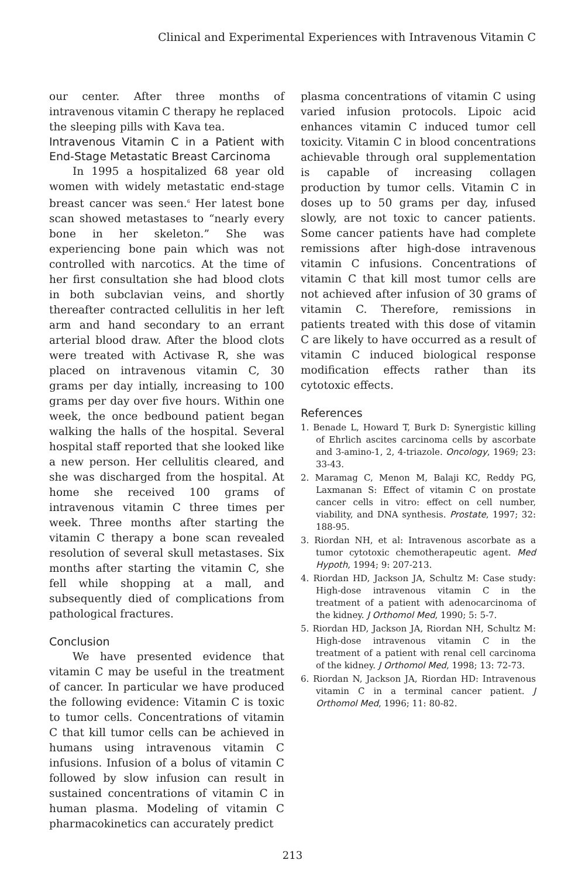Clinical and Experimental Experiences with Intravenous Vitamin C
our center. After three months of intravenous vitamin C therapy he replaced the sleeping pills with Kava tea.
Intravenous Vitamin C in a Patient with End-Stage Metastatic Breast Carcinoma
In 1995 a hospitalized 68 year old women with widely metastatic end-stage breast cancer was seen.<sup>6</sup> Her latest bone scan showed metastases to “nearly every bone in her skeleton.” She was experiencing bone pain which was not controlled with narcotics. At the time of her first consultation she had blood clots in both subclavian veins, and shortly thereafter contracted cellulitis in her left arm and hand secondary to an errant arterial blood draw. After the blood clots were treated with Activase R, she was placed on intravenous vitamin C, 30 grams per day intially, increasing to 100 grams per day over five hours. Within one week, the once bedbound patient began walking the halls of the hospital. Several hospital staff reported that she looked like a new person. Her cellulitis cleared, and she was discharged from the hospital. At home she received 100 grams of intravenous vitamin C three times per week. Three months after starting the vitamin C therapy a bone scan revealed resolution of several skull metastases. Six months after starting the vitamin C, she fell while shopping at a mall, and subsequently died of complications from pathological fractures.
Conclusion
We have presented evidence that vitamin C may be useful in the treatment of cancer. In particular we have produced the following evidence: Vitamin C is toxic to tumor cells. Concentrations of vitamin C that kill tumor cells can be achieved in humans using intravenous vitamin C infusions. Infusion of a bolus of vitamin C followed by slow infusion can result in sustained concentrations of vitamin C in human plasma. Modeling of vitamin C pharmacokinetics can accurately predict
plasma concentrations of vitamin C using varied infusion protocols. Lipoic acid enhances vitamin C induced tumor cell toxicity. Vitamin C in blood concentrations achievable through oral supplementation is capable of increasing collagen production by tumor cells. Vitamin C in doses up to 50 grams per day, infused slowly, are not toxic to cancer patients. Some cancer patients have had complete remissions after high-dose intravenous vitamin C infusions. Concentrations of vitamin C that kill most tumor cells are not achieved after infusion of 30 grams of vitamin C. Therefore, remissions in patients treated with this dose of vitamin C are likely to have occurred as a result of vitamin C induced biological response modification effects rather than its cytotoxic effects.
References
1. Benade L, Howard T, Burk D: Synergistic killing of Ehrlich ascites carcinoma cells by ascorbate and 3-amino-1, 2, 4-triazole. Oncology, 1969; 23: 33-43.
2. Maramag C, Menon M, Balaji KC, Reddy PG, Laxmanan S: Effect of vitamin C on prostate cancer cells in vitro: effect on cell number, viability, and DNA synthesis. Prostate, 1997; 32: 188-95.
3. Riordan NH, et al: Intravenous ascorbate as a tumor cytotoxic chemotherapeutic agent. Med Hypoth, 1994; 9: 207-213.
4. Riordan HD, Jackson JA, Schultz M: Case study: High-dose intravenous vitamin C in the treatment of a patient with adenocarcinoma of the kidney. J Orthomol Med, 1990; 5: 5-7.
5. Riordan HD, Jackson JA, Riordan NH, Schultz M: High-dose intravenous vitamin C in the treatment of a patient with renal cell carcinoma of the kidney. J Orthomol Med, 1998; 13: 72-73.
6. Riordan N, Jackson JA, Riordan HD: Intravenous vitamin C in a terminal cancer patient. J Orthomol Med, 1996; 11: 80-82.
213